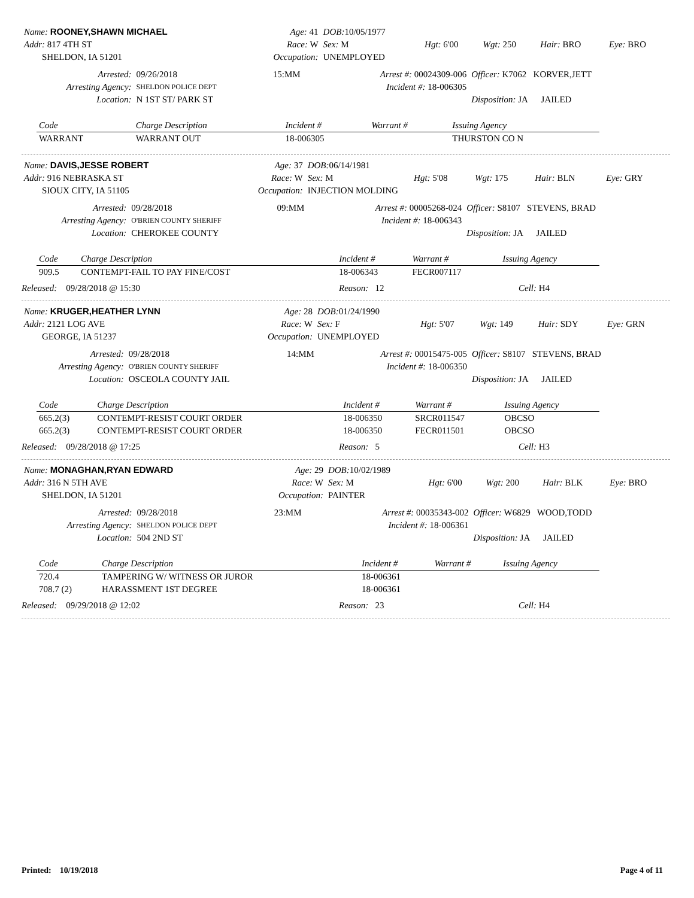| Name: ROONEY,SHAWN MICHAEL | Age: 41 | DOB: 10/05/1977 | | | | |
| Addr: 817 4TH ST | Race: W | Sex: M | Hgt: 6'00 | Wgt: 250 | Hair: BRO | Eye: BRO |
| SHELDON, IA 51201 | Occupation: | UNEMPLOYED | | | | |
| Arrested: | 09/26/2018 | 15:MM | Arrest #: 00024309-006 | Officer: K7062 KORVER,JETT |
| Arresting Agency: | SHELDON POLICE DEPT | | Incident #: 18-006305 | |
| Location: | N 1ST ST/ PARK ST | | | Disposition: JA JAILED |
| Code | Charge Description | Incident # | Warrant # | Issuing Agency |
| --- | --- | --- | --- | --- |
| WARRANT | WARRANT OUT | 18-006305 | | THURSTON CO N |
| Name: DAVIS,JESSE ROBERT | Age: 37 | DOB: 06/14/1981 | | | | |
| Addr: 916 NEBRASKA ST | Race: W | Sex: M | Hgt: 5'08 | Wgt: 175 | Hair: BLN | Eye: GRY |
| SIOUX CITY, IA 51105 | Occupation: | INJECTION MOLDING | | | | |
| Arrested: | 09/28/2018 | 09:MM | Arrest #: 00005268-024 | Officer: S8107 STEVENS, BRAD |
| Arresting Agency: | O'BRIEN COUNTY SHERIFF | | Incident #: 18-006343 | |
| Location: | CHEROKEE COUNTY | | | Disposition: JA JAILED |
| Code | Charge Description | Incident # | Warrant # | Issuing Agency |
| --- | --- | --- | --- | --- |
| 909.5 | CONTEMPT-FAIL TO PAY FINE/COST | 18-006343 | FECR007117 | |
Released: 09/28/2018 @ 15:30 Reason: 12 Cell: H4
| Name: KRUGER,HEATHER LYNN | Age: 28 | DOB: 01/24/1990 | | | | |
| Addr: 2121 LOG AVE | Race: W | Sex: F | Hgt: 5'07 | Wgt: 149 | Hair: SDY | Eye: GRN |
| GEORGE, IA 51237 | Occupation: | UNEMPLOYED | | | | |
| Arrested: | 09/28/2018 | 14:MM | Arrest #: 00015475-005 | Officer: S8107 STEVENS, BRAD |
| Arresting Agency: | O'BRIEN COUNTY SHERIFF | | Incident #: 18-006350 | |
| Location: | OSCEOLA COUNTY JAIL | | | Disposition: JA JAILED |
| Code | Charge Description | Incident # | Warrant # | Issuing Agency |
| --- | --- | --- | --- | --- |
| 665.2(3) | CONTEMPT-RESIST COURT ORDER | 18-006350 | SRCR011547 | OBCSO |
| 665.2(3) | CONTEMPT-RESIST COURT ORDER | 18-006350 | FECR011501 | OBCSO |
Released: 09/28/2018 @ 17:25 Reason: 5 Cell: H3
| Name: MONAGHAN,RYAN EDWARD | Age: 29 | DOB: 10/02/1989 | | | | |
| Addr: 316 N 5TH AVE | Race: W | Sex: M | Hgt: 6'00 | Wgt: 200 | Hair: BLK | Eye: BRO |
| SHELDON, IA 51201 | Occupation: | PAINTER | | | | |
| Arrested: | 09/28/2018 | 23:MM | Arrest #: 00035343-002 | Officer: W6829 WOOD,TODD |
| Arresting Agency: | SHELDON POLICE DEPT | | Incident #: 18-006361 | |
| Location: | 504 2ND ST | | | Disposition: JA JAILED |
| Code | Charge Description | Incident # | Warrant # | Issuing Agency |
| --- | --- | --- | --- | --- |
| 720.4 | TAMPERING W/ WITNESS OR JUROR | 18-006361 | | |
| 708.7 (2) | HARASSMENT 1ST DEGREE | 18-006361 | | |
Released: 09/29/2018 @ 12:02 Reason: 23 Cell: H4
Printed: 10/19/2018 Page 4 of 11